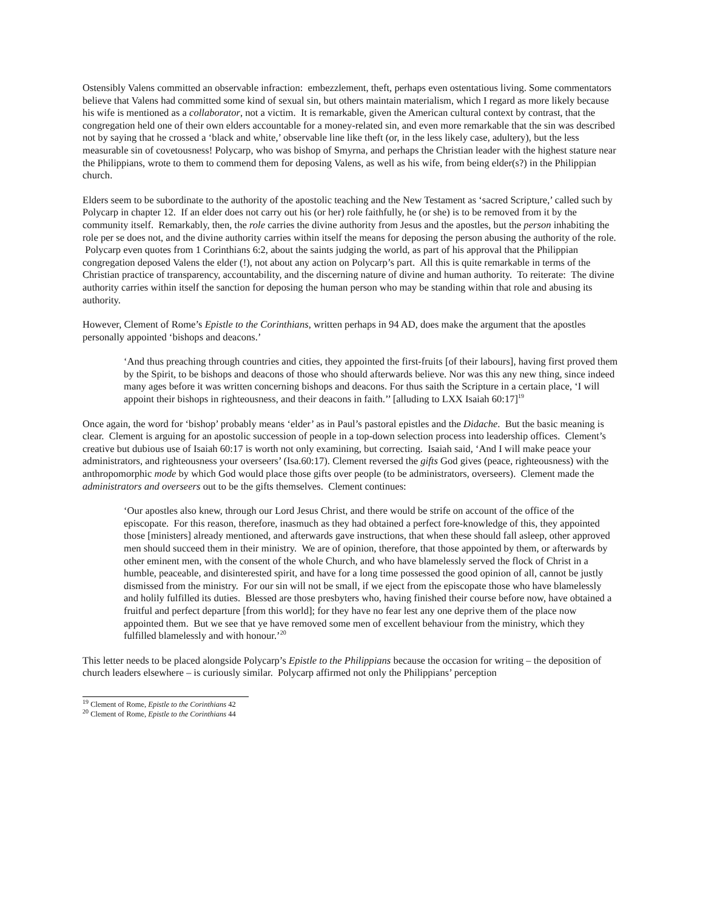Ostensibly Valens committed an observable infraction: embezzlement, theft, perhaps even ostentatious living. Some commentators believe that Valens had committed some kind of sexual sin, but others maintain materialism, which I regard as more likely because his wife is mentioned as a collaborator, not a victim. It is remarkable, given the American cultural context by contrast, that the congregation held one of their own elders accountable for a money-related sin, and even more remarkable that the sin was described not by saying that he crossed a ‘black and white,’ observable line like theft (or, in the less likely case, adultery), but the less measurable sin of covetousness! Polycarp, who was bishop of Smyrna, and perhaps the Christian leader with the highest stature near the Philippians, wrote to them to commend them for deposing Valens, as well as his wife, from being elder(s?) in the Philippian church.
Elders seem to be subordinate to the authority of the apostolic teaching and the New Testament as ‘sacred Scripture,’ called such by Polycarp in chapter 12. If an elder does not carry out his (or her) role faithfully, he (or she) is to be removed from it by the community itself. Remarkably, then, the role carries the divine authority from Jesus and the apostles, but the person inhabiting the role per se does not, and the divine authority carries within itself the means for deposing the person abusing the authority of the role. Polycarp even quotes from 1 Corinthians 6:2, about the saints judging the world, as part of his approval that the Philippian congregation deposed Valens the elder (!), not about any action on Polycarp’s part. All this is quite remarkable in terms of the Christian practice of transparency, accountability, and the discerning nature of divine and human authority. To reiterate: The divine authority carries within itself the sanction for deposing the human person who may be standing within that role and abusing its authority.
However, Clement of Rome’s Epistle to the Corinthians, written perhaps in 94 AD, does make the argument that the apostles personally appointed ‘bishops and deacons.’
‘And thus preaching through countries and cities, they appointed the first-fruits [of their labours], having first proved them by the Spirit, to be bishops and deacons of those who should afterwards believe. Nor was this any new thing, since indeed many ages before it was written concerning bishops and deacons. For thus saith the Scripture in a certain place, ‘I will appoint their bishops in righteousness, and their deacons in faith.’’ [alluding to LXX Isaiah 60:17]<sup>19</sup>
Once again, the word for ‘bishop’ probably means ‘elder’ as in Paul’s pastoral epistles and the Didache. But the basic meaning is clear. Clement is arguing for an apostolic succession of people in a top-down selection process into leadership offices. Clement’s creative but dubious use of Isaiah 60:17 is worth not only examining, but correcting. Isaiah said, ‘And I will make peace your administrators, and righteousness your overseers’ (Isa.60:17). Clement reversed the gifts God gives (peace, righteousness) with the anthropomorphic mode by which God would place those gifts over people (to be administrators, overseers). Clement made the administrators and overseers out to be the gifts themselves. Clement continues:
‘Our apostles also knew, through our Lord Jesus Christ, and there would be strife on account of the office of the episcopate. For this reason, therefore, inasmuch as they had obtained a perfect fore-knowledge of this, they appointed those [ministers] already mentioned, and afterwards gave instructions, that when these should fall asleep, other approved men should succeed them in their ministry. We are of opinion, therefore, that those appointed by them, or afterwards by other eminent men, with the consent of the whole Church, and who have blamelessly served the flock of Christ in a humble, peaceable, and disinterested spirit, and have for a long time possessed the good opinion of all, cannot be justly dismissed from the ministry. For our sin will not be small, if we eject from the episcopate those who have blamelessly and holily fulfilled its duties. Blessed are those presbyters who, having finished their course before now, have obtained a fruitful and perfect departure [from this world]; for they have no fear lest any one deprive them of the place now appointed them. But we see that ye have removed some men of excellent behaviour from the ministry, which they fulfilled blamelessly and with honour.’<sup>20</sup>
This letter needs to be placed alongside Polycarp’s Epistle to the Philippians because the occasion for writing – the deposition of church leaders elsewhere – is curiously similar. Polycarp affirmed not only the Philippians’ perception
<sup>19</sup> Clement of Rome, Epistle to the Corinthians 42
<sup>20</sup> Clement of Rome, Epistle to the Corinthians 44